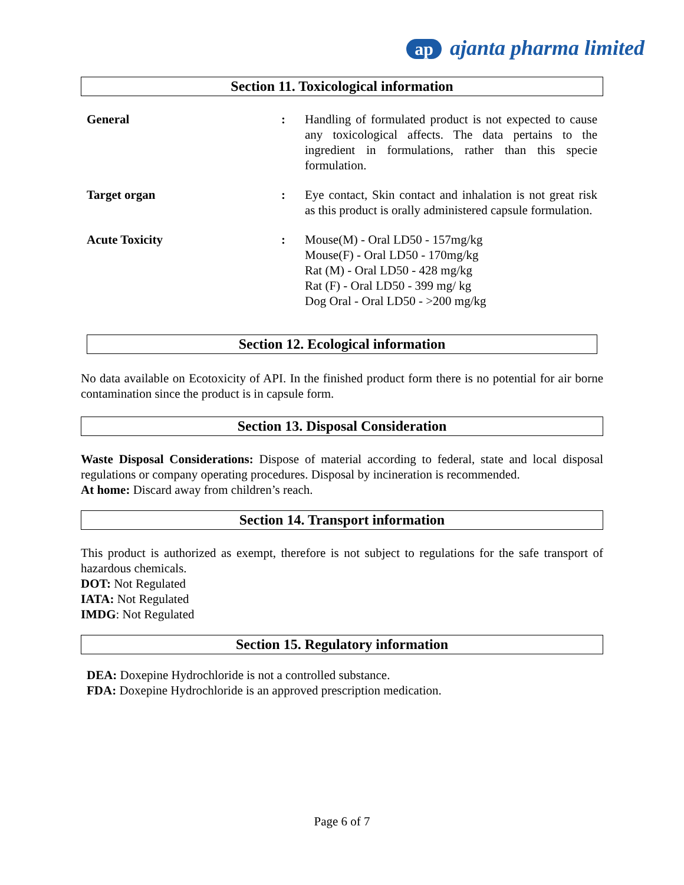ap ajanta pharma limited
Section 11. Toxicological information
| General | : | Handling of formulated product is not expected to cause any toxicological affects. The data pertains to the ingredient in formulations, rather than this specie formulation. |
| Target organ | : | Eye contact, Skin contact and inhalation is not great risk as this product is orally administered capsule formulation. |
| Acute Toxicity | : | Mouse(M) - Oral LD50 - 157mg/kg Mouse(F) - Oral LD50 - 170mg/kg Rat (M) - Oral LD50 - 428 mg/kg Rat (F) - Oral LD50 - 399 mg/ kg Dog Oral - Oral LD50 - >200 mg/kg |
Section 12. Ecological information
No data available on Ecotoxicity of API. In the finished product form there is no potential for air borne contamination since the product is in capsule form.
Section 13. Disposal Consideration
Waste Disposal Considerations: Dispose of material according to federal, state and local disposal regulations or company operating procedures. Disposal by incineration is recommended.
At home: Discard away from children’s reach.
Section 14. Transport information
This product is authorized as exempt, therefore is not subject to regulations for the safe transport of hazardous chemicals.
DOT: Not Regulated
IATA: Not Regulated
IMDG: Not Regulated
Section 15. Regulatory information
DEA: Doxepine Hydrochloride is not a controlled substance.
FDA: Doxepine Hydrochloride is an approved prescription medication.
Page 6 of 7